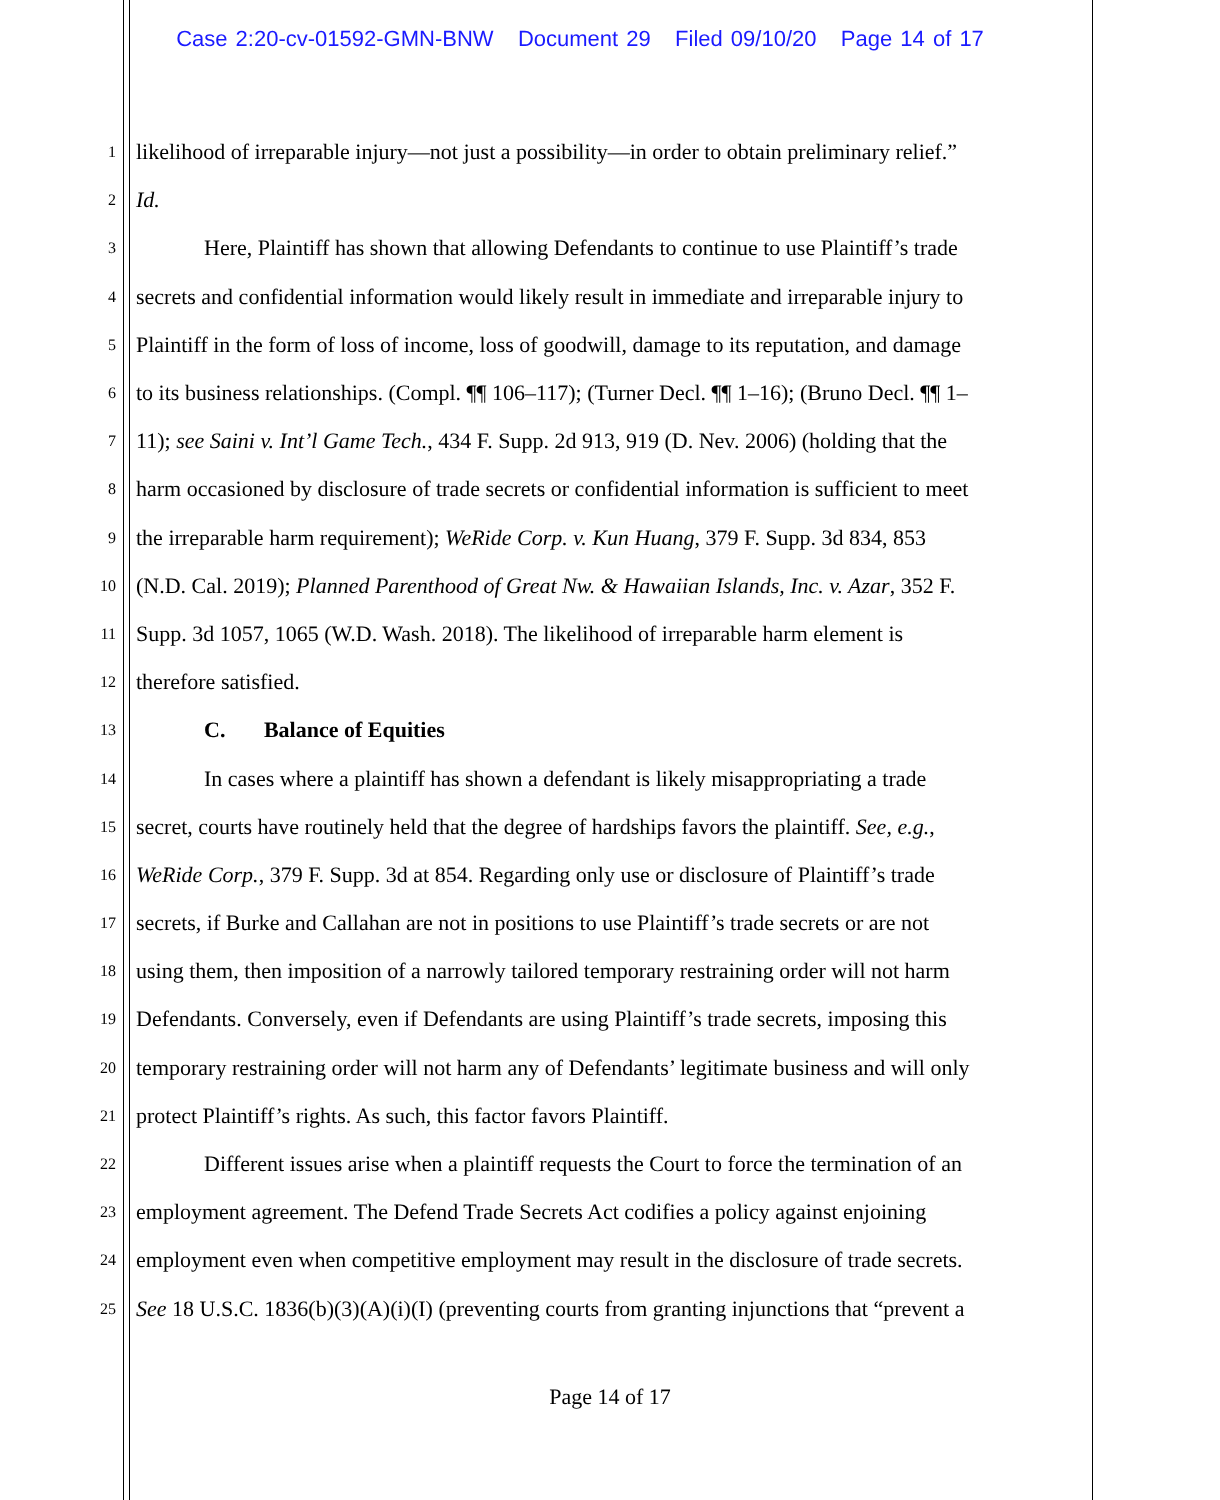Case 2:20-cv-01592-GMN-BNW Document 29 Filed 09/10/20 Page 14 of 17
1 likelihood of irreparable injury—not just a possibility—in order to obtain preliminary relief.”
2 Id.
3 Here, Plaintiff has shown that allowing Defendants to continue to use Plaintiff’s trade
4 secrets and confidential information would likely result in immediate and irreparable injury to
5 Plaintiff in the form of loss of income, loss of goodwill, damage to its reputation, and damage
6 to its business relationships. (Compl. ¶¶ 106–117); (Turner Decl. ¶¶ 1–16); (Bruno Decl. ¶¶ 1–
7 11); see Saini v. Int’l Game Tech., 434 F. Supp. 2d 913, 919 (D. Nev. 2006) (holding that the
8 harm occasioned by disclosure of trade secrets or confidential information is sufficient to meet
9 the irreparable harm requirement); WeRide Corp. v. Kun Huang, 379 F. Supp. 3d 834, 853
10 (N.D. Cal. 2019); Planned Parenthood of Great Nw. & Hawaiian Islands, Inc. v. Azar, 352 F.
11 Supp. 3d 1057, 1065 (W.D. Wash. 2018). The likelihood of irreparable harm element is
12 therefore satisfied.
13 C. Balance of Equities
14 In cases where a plaintiff has shown a defendant is likely misappropriating a trade
15 secret, courts have routinely held that the degree of hardships favors the plaintiff. See, e.g.,
16 WeRide Corp., 379 F. Supp. 3d at 854. Regarding only use or disclosure of Plaintiff’s trade
17 secrets, if Burke and Callahan are not in positions to use Plaintiff’s trade secrets or are not
18 using them, then imposition of a narrowly tailored temporary restraining order will not harm
19 Defendants. Conversely, even if Defendants are using Plaintiff’s trade secrets, imposing this
20 temporary restraining order will not harm any of Defendants’ legitimate business and will only
21 protect Plaintiff’s rights. As such, this factor favors Plaintiff.
22 Different issues arise when a plaintiff requests the Court to force the termination of an
23 employment agreement. The Defend Trade Secrets Act codifies a policy against enjoining
24 employment even when competitive employment may result in the disclosure of trade secrets.
25 See 18 U.S.C. 1836(b)(3)(A)(i)(I) (preventing courts from granting injunctions that “prevent a
Page 14 of 17